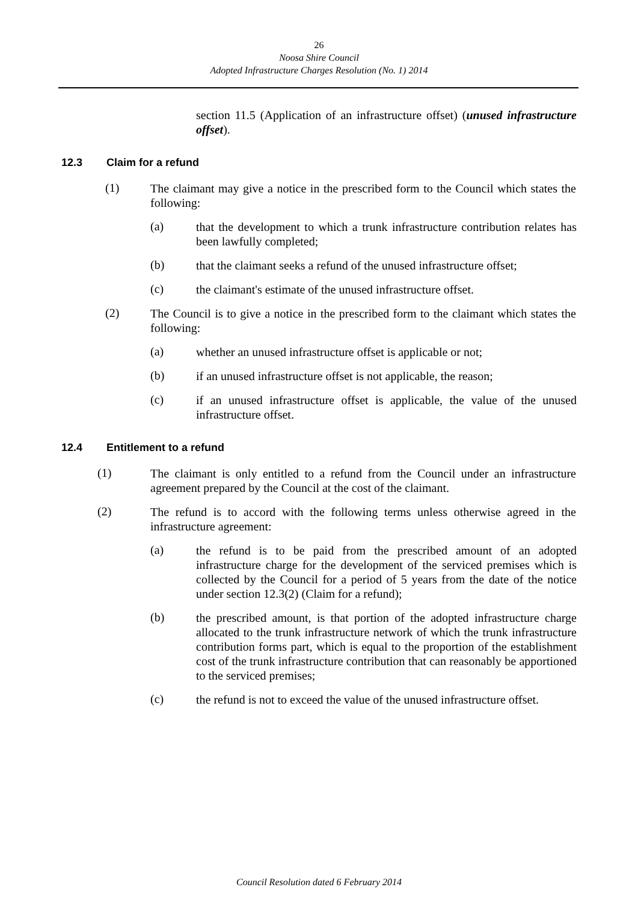26
Noosa Shire Council
Adopted Infrastructure Charges Resolution (No. 1) 2014
section 11.5 (Application of an infrastructure offset) (unused infrastructure offset).
12.3 Claim for a refund
(1)
The claimant may give a notice in the prescribed form to the Council which states the following:
(a)
that the development to which a trunk infrastructure contribution relates has been lawfully completed;
(b)
that the claimant seeks a refund of the unused infrastructure offset;
(c)
the claimant's estimate of the unused infrastructure offset.
(2)
The Council is to give a notice in the prescribed form to the claimant which states the following:
(a)
whether an unused infrastructure offset is applicable or not;
(b)
if an unused infrastructure offset is not applicable, the reason;
(c)
if an unused infrastructure offset is applicable, the value of the unused infrastructure offset.
12.4 Entitlement to a refund
(1)
The claimant is only entitled to a refund from the Council under an infrastructure agreement prepared by the Council at the cost of the claimant.
(2)
The refund is to accord with the following terms unless otherwise agreed in the infrastructure agreement:
(a)
the refund is to be paid from the prescribed amount of an adopted infrastructure charge for the development of the serviced premises which is collected by the Council for a period of 5 years from the date of the notice under section 12.3(2) (Claim for a refund);
(b)
the prescribed amount, is that portion of the adopted infrastructure charge allocated to the trunk infrastructure network of which the trunk infrastructure contribution forms part, which is equal to the proportion of the establishment cost of the trunk infrastructure contribution that can reasonably be apportioned to the serviced premises;
(c)
the refund is not to exceed the value of the unused infrastructure offset.
Council Resolution dated 6 February 2014